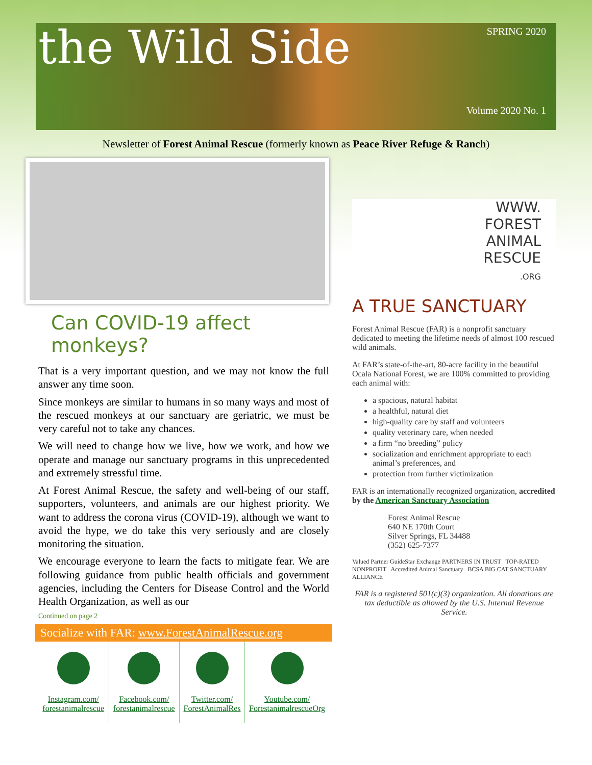the Wild Side
SPRING 2020
Volume 2020 No. 1
Newsletter of Forest Animal Rescue (formerly known as Peace River Refuge & Ranch)
Can COVID-19 affect monkeys?
That is a very important question, and we may not know the full answer any time soon.
Since monkeys are similar to humans in so many ways and most of the rescued monkeys at our sanctuary are geriatric, we must be very careful not to take any chances.
We will need to change how we live, how we work, and how we operate and manage our sanctuary programs in this unprecedented and extremely stressful time.
At Forest Animal Rescue, the safety and well-being of our staff, supporters, volunteers, and animals are our highest priority. We want to address the corona virus (COVID-19), although we want to avoid the hype, we do take this very seriously and are closely monitoring the situation.
We encourage everyone to learn the facts to mitigate fear. We are following guidance from public health officials and government agencies, including the Centers for Disease Control and the World Health Organization, as well as our
Continued on page 2
Socialize with FAR: www.ForestAnimalRescue.org
| Instagram.com/ forestanimalrescue | Facebook.com/ forestanimalrescue | Twitter.com/ ForestAnimalRes | Youtube.com/ ForestanimalrescueOrg |
WWW.
FOREST
ANIMAL
RESCUE
.ORG
A TRUE SANCTUARY
Forest Animal Rescue (FAR) is a nonprofit sanctuary dedicated to meeting the lifetime needs of almost 100 rescued wild animals.
At FAR’s state-of-the-art, 80-acre facility in the beautiful Ocala National Forest, we are 100% committed to providing each animal with:
a spacious, natural habitat
a healthful, natural diet
high-quality care by staff and volunteers
quality veterinary care, when needed
a firm “no breeding” policy
socialization and enrichment appropriate to each animal’s preferences, and
protection from further victimization
FAR is an internationally recognized organization, accredited by the American Sanctuary Association
Forest Animal Rescue
640 NE 170th Court
Silver Springs, FL 34488
(352) 625-7377
Valued Partner GuideStar Exchange PARTNERS IN TRUST TOP-RATED NONPROFIT Accredited Animal Sanctuary BCSA BIG CAT SANCTUARY ALLIANCE
FAR is a registered 501(c)(3) organization. All donations are tax deductible as allowed by the U.S. Internal Revenue Service.